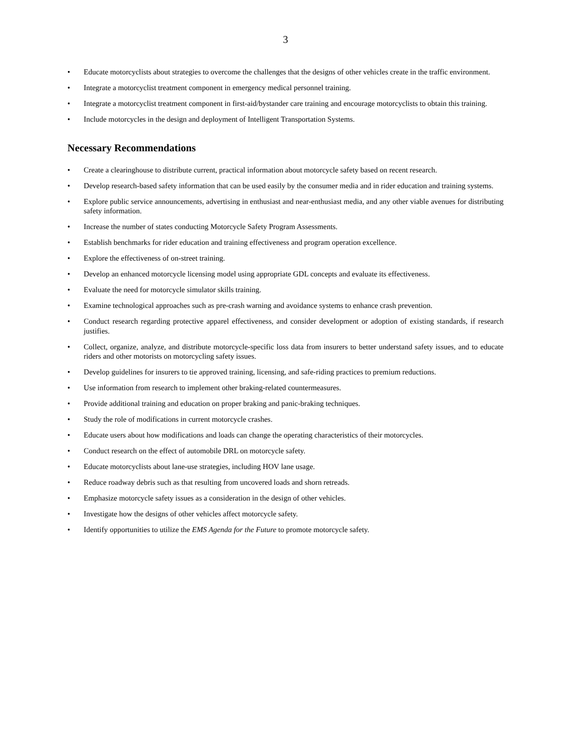3
• Educate motorcyclists about strategies to overcome the challenges that the designs of other vehicles create in the traffic environment.
• Integrate a motorcyclist treatment component in emergency medical personnel training.
• Integrate a motorcyclist treatment component in first-aid/bystander care training and encourage motorcyclists to obtain this training.
• Include motorcycles in the design and deployment of Intelligent Transportation Systems.
Necessary Recommendations
• Create a clearinghouse to distribute current, practical information about motorcycle safety based on recent research.
• Develop research-based safety information that can be used easily by the consumer media and in rider education and training systems.
• Explore public service announcements, advertising in enthusiast and near-enthusiast media, and any other viable avenues for distributing safety information.
• Increase the number of states conducting Motorcycle Safety Program Assessments.
• Establish benchmarks for rider education and training effectiveness and program operation excellence.
• Explore the effectiveness of on-street training.
• Develop an enhanced motorcycle licensing model using appropriate GDL concepts and evaluate its effectiveness.
• Evaluate the need for motorcycle simulator skills training.
• Examine technological approaches such as pre-crash warning and avoidance systems to enhance crash prevention.
• Conduct research regarding protective apparel effectiveness, and consider development or adoption of existing standards, if research justifies.
• Collect, organize, analyze, and distribute motorcycle-specific loss data from insurers to better understand safety issues, and to educate riders and other motorists on motorcycling safety issues.
• Develop guidelines for insurers to tie approved training, licensing, and safe-riding practices to premium reductions.
• Use information from research to implement other braking-related countermeasures.
• Provide additional training and education on proper braking and panic-braking techniques.
• Study the role of modifications in current motorcycle crashes.
• Educate users about how modifications and loads can change the operating characteristics of their motorcycles.
• Conduct research on the effect of automobile DRL on motorcycle safety.
• Educate motorcyclists about lane-use strategies, including HOV lane usage.
• Reduce roadway debris such as that resulting from uncovered loads and shorn retreads.
• Emphasize motorcycle safety issues as a consideration in the design of other vehicles.
• Investigate how the designs of other vehicles affect motorcycle safety.
• Identify opportunities to utilize the EMS Agenda for the Future to promote motorcycle safety.